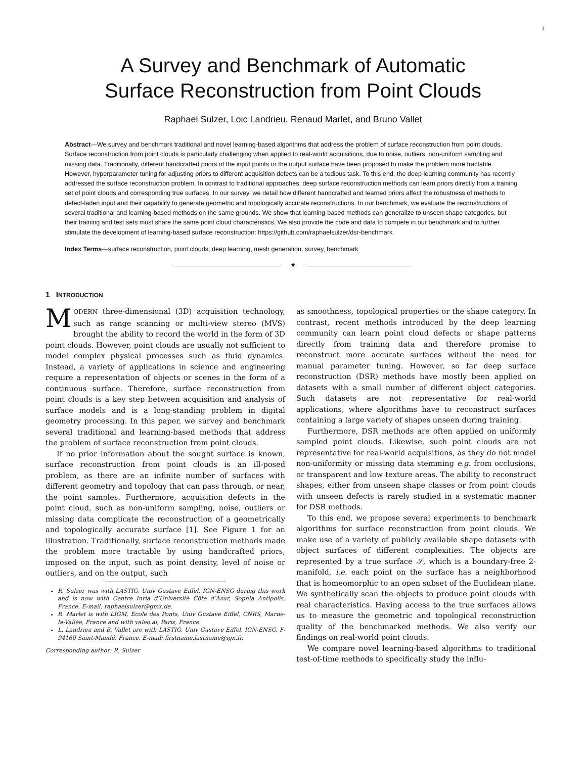1
A Survey and Benchmark of Automatic
Surface Reconstruction from Point Clouds
Raphael Sulzer, Loic Landrieu, Renaud Marlet, and Bruno Vallet
Abstract—We survey and benchmark traditional and novel learning-based algorithms that address the problem of surface reconstruction from point clouds. Surface reconstruction from point clouds is particularly challenging when applied to real-world acquisitions, due to noise, outliers, non-uniform sampling and missing data. Traditionally, different handcrafted priors of the input points or the output surface have been proposed to make the problem more tractable. However, hyperparameter tuning for adjusting priors to different acquisition defects can be a tedious task. To this end, the deep learning community has recently addressed the surface reconstruction problem. In contrast to traditional approaches, deep surface reconstruction methods can learn priors directly from a training set of point clouds and corresponding true surfaces. In our survey, we detail how different handcrafted and learned priors affect the robustness of methods to defect-laden input and their capability to generate geometric and topologically accurate reconstructions. In our benchmark, we evaluate the reconstructions of several traditional and learning-based methods on the same grounds. We show that learning-based methods can generalize to unseen shape categories, but their training and test sets must share the same point cloud characteristics. We also provide the code and data to compete in our benchmark and to further stimulate the development of learning-based surface reconstruction: https://github.com/raphaelsulzer/dsr-benchmark.
Index Terms—surface reconstruction, point clouds, deep learning, mesh generation, survey, benchmark
✦
1 INTRODUCTION
MODERN three-dimensional (3D) acquisition technology, such as range scanning or multi-view stereo (MVS) brought the ability to record the world in the form of 3D point clouds. However, point clouds are usually not sufficient to model complex physical processes such as fluid dynamics. Instead, a variety of applications in science and engineering require a representation of objects or scenes in the form of a continuous surface. Therefore, surface reconstruction from point clouds is a key step between acquisition and analysis of surface models and is a long-standing problem in digital geometry processing. In this paper, we survey and benchmark several traditional and learning-based methods that address the problem of surface reconstruction from point clouds.
If no prior information about the sought surface is known, surface reconstruction from point clouds is an ill-posed problem, as there are an infinite number of surfaces with different geometry and topology that can pass through, or near, the point samples. Furthermore, acquisition defects in the point cloud, such as non-uniform sampling, noise, outliers or missing data complicate the reconstruction of a geometrically and topologically accurate surface [1]. See Figure 1 for an illustration. Traditionally, surface reconstruction methods made the problem more tractable by using handcrafted priors, imposed on the input, such as point density, level of noise or outliers, and on the output, such
R. Sulzer was with LASTIG, Univ Gustave Eiffel, IGN-ENSG during this work and is now with Centre Inria d’Université Côte d’Azur, Sophia Antipolis, France. E-mail: raphaelsulzer@gmx.de.
R. Marlet is with LIGM, Ecole des Ponts, Univ Gustave Eiffel, CNRS, Marne-la-Vallée, France and with valeo.ai, Paris, France.
L. Landrieu and B. Vallet are with LASTIG, Univ Gustave Eiffel, IGN-ENSG, F-94160 Saint-Mandé, France. E-mail: firstname.lastname@ign.fr.
Corresponding author: R. Sulzer
as smoothness, topological properties or the shape category. In contrast, recent methods introduced by the deep learning community can learn point cloud defects or shape patterns directly from training data and therefore promise to reconstruct more accurate surfaces without the need for manual parameter tuning. However, so far deep surface reconstruction (DSR) methods have mostly been applied on datasets with a small number of different object categories. Such datasets are not representative for real-world applications, where algorithms have to reconstruct surfaces containing a large variety of shapes unseen during training.
Furthermore, DSR methods are often applied on uniformly sampled point clouds. Likewise, such point clouds are not representative for real-world acquisitions, as they do not model non-uniformity or missing data stemming e.g. from occlusions, or transparent and low texture areas. The ability to reconstruct shapes, either from unseen shape classes or from point clouds with unseen defects is rarely studied in a systematic manner for DSR methods.
To this end, we propose several experiments to benchmark algorithms for surface reconstruction from point clouds. We make use of a variety of publicly available shape datasets with object surfaces of different complexities. The objects are represented by a true surface 𝒮, which is a boundary-free 2-manifold, i.e. each point on the surface has a neighborhood that is homeomorphic to an open subset of the Euclidean plane. We synthetically scan the objects to produce point clouds with real characteristics. Having access to the true surfaces allows us to measure the geometric and topological reconstruction quality of the benchmarked methods. We also verify our findings on real-world point clouds.
We compare novel learning-based algorithms to traditional test-of-time methods to specifically study the influ-